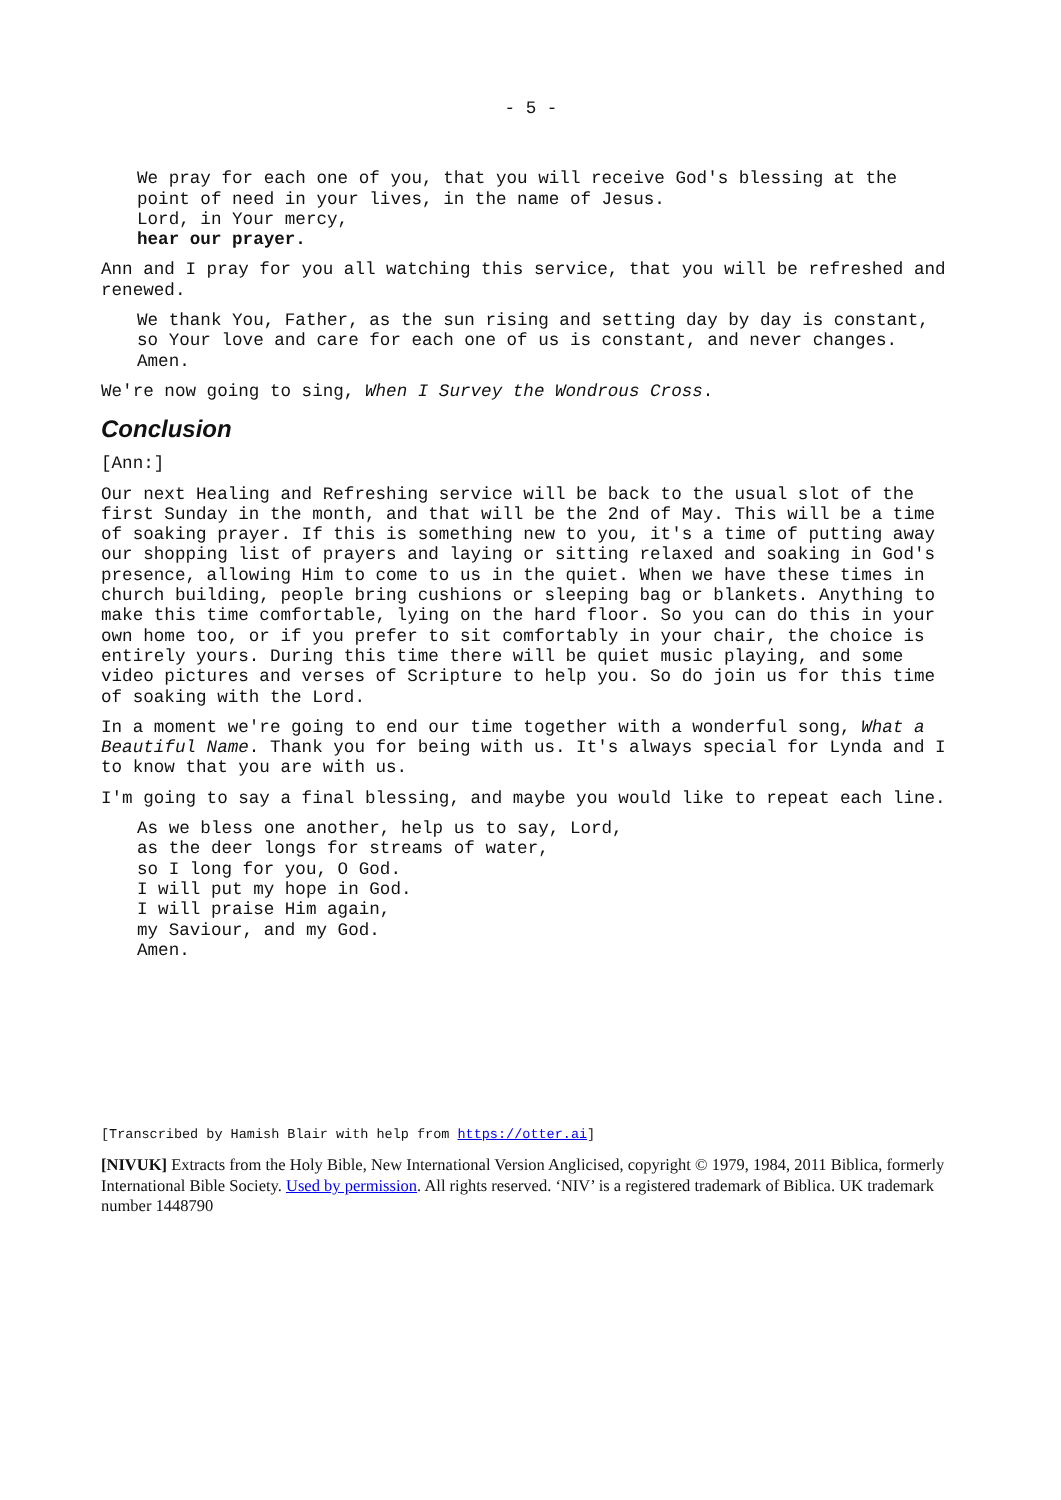- 5 -
We pray for each one of you, that you will receive God's blessing at the
point of need in your lives, in the name of Jesus.
Lord, in Your mercy,
hear our prayer.
Ann and I pray for you all watching this service, that you will be refreshed and renewed.
We thank You, Father, as the sun rising and setting day by day is constant,
so Your love and care for each one of us is constant, and never changes.
Amen.
We're now going to sing, When I Survey the Wondrous Cross.
Conclusion
[Ann:]
Our next Healing and Refreshing service will be back to the usual slot of the first Sunday in the month, and that will be the 2nd of May. This will be a time of soaking prayer. If this is something new to you, it's a time of putting away our shopping list of prayers and laying or sitting relaxed and soaking in God's presence, allowing Him to come to us in the quiet. When we have these times in church building, people bring cushions or sleeping bag or blankets. Anything to make this time comfortable, lying on the hard floor. So you can do this in your own home too, or if you prefer to sit comfortably in your chair, the choice is entirely yours. During this time there will be quiet music playing, and some video pictures and verses of Scripture to help you. So do join us for this time of soaking with the Lord.
In a moment we're going to end our time together with a wonderful song, What a Beautiful Name. Thank you for being with us. It's always special for Lynda and I to know that you are with us.
I'm going to say a final blessing, and maybe you would like to repeat each line.
As we bless one another, help us to say, Lord,
as the deer longs for streams of water,
so I long for you, O God.
I will put my hope in God.
I will praise Him again,
my Saviour, and my God.
Amen.
[Transcribed by Hamish Blair with help from https://otter.ai]
[NIVUK] Extracts from the Holy Bible, New International Version Anglicised, copyright © 1979, 1984, 2011 Biblica, formerly International Bible Society. Used by permission. All rights reserved. ‘NIV’ is a registered trademark of Biblica. UK trademark number 1448790